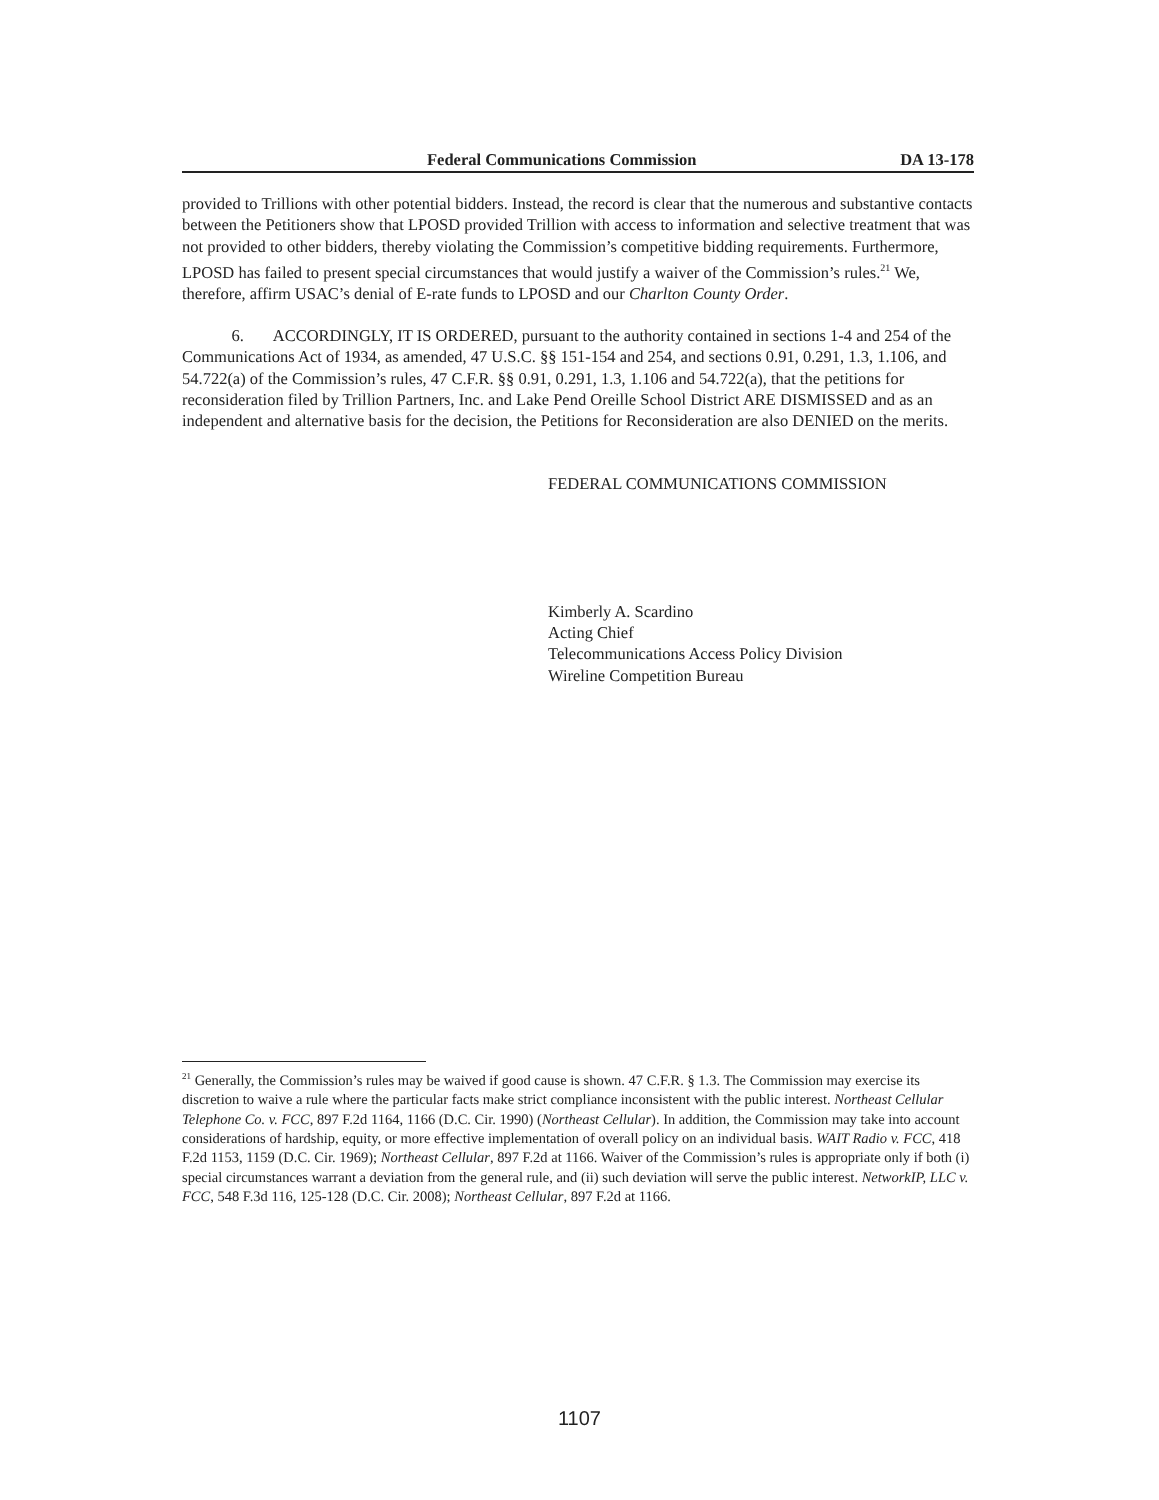Federal Communications Commission DA 13-178
provided to Trillions with other potential bidders. Instead, the record is clear that the numerous and substantive contacts between the Petitioners show that LPOSD provided Trillion with access to information and selective treatment that was not provided to other bidders, thereby violating the Commission’s competitive bidding requirements. Furthermore, LPOSD has failed to present special circumstances that would justify a waiver of the Commission’s rules.<sup>21</sup> We, therefore, affirm USAC’s denial of E-rate funds to LPOSD and our Charlton County Order.
6. ACCORDINGLY, IT IS ORDERED, pursuant to the authority contained in sections 1-4 and 254 of the Communications Act of 1934, as amended, 47 U.S.C. §§ 151-154 and 254, and sections 0.91, 0.291, 1.3, 1.106, and 54.722(a) of the Commission’s rules, 47 C.F.R. §§ 0.91, 0.291, 1.3, 1.106 and 54.722(a), that the petitions for reconsideration filed by Trillion Partners, Inc. and Lake Pend Oreille School District ARE DISMISSED and as an independent and alternative basis for the decision, the Petitions for Reconsideration are also DENIED on the merits.
FEDERAL COMMUNICATIONS COMMISSION
Kimberly A. Scardino
Acting Chief
Telecommunications Access Policy Division
Wireline Competition Bureau
<sup>21</sup> Generally, the Commission’s rules may be waived if good cause is shown. 47 C.F.R. § 1.3. The Commission may exercise its discretion to waive a rule where the particular facts make strict compliance inconsistent with the public interest. Northeast Cellular Telephone Co. v. FCC, 897 F.2d 1164, 1166 (D.C. Cir. 1990) (Northeast Cellular). In addition, the Commission may take into account considerations of hardship, equity, or more effective implementation of overall policy on an individual basis. WAIT Radio v. FCC, 418 F.2d 1153, 1159 (D.C. Cir. 1969); Northeast Cellular, 897 F.2d at 1166. Waiver of the Commission’s rules is appropriate only if both (i) special circumstances warrant a deviation from the general rule, and (ii) such deviation will serve the public interest. NetworkIP, LLC v. FCC, 548 F.3d 116, 125-128 (D.C. Cir. 2008); Northeast Cellular, 897 F.2d at 1166.
1107